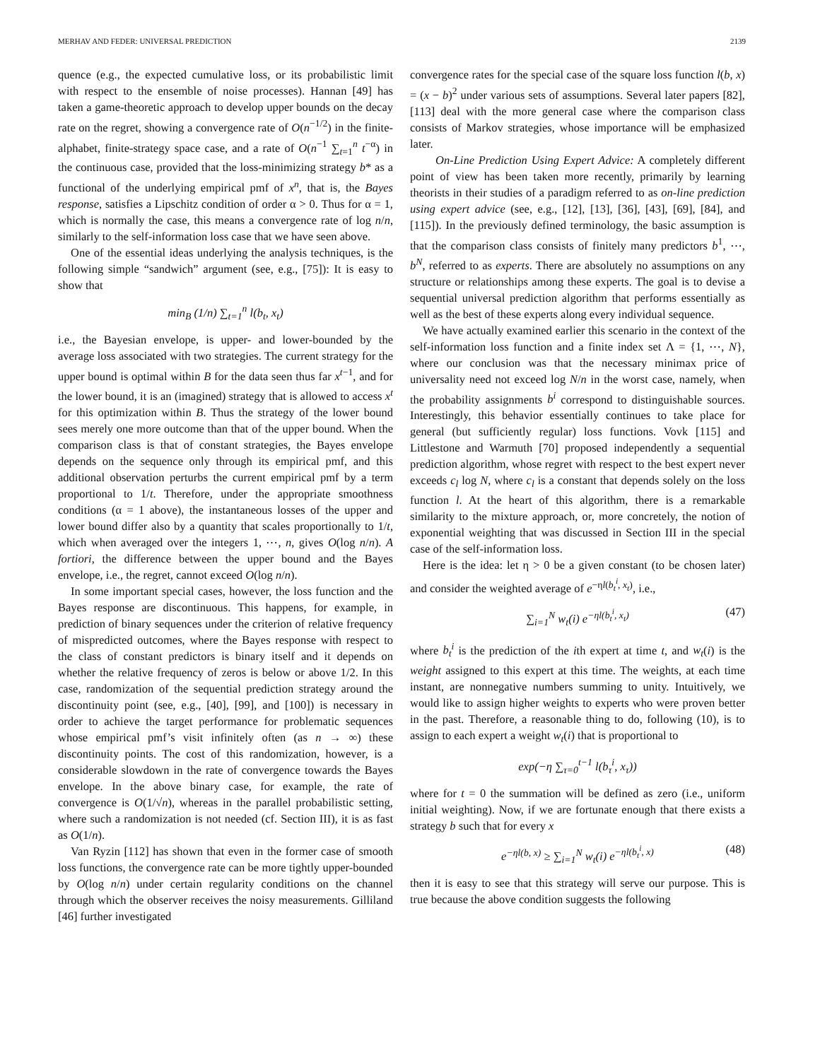MERHAV AND FEDER: UNIVERSAL PREDICTION 2139
quence (e.g., the expected cumulative loss, or its probabilistic limit with respect to the ensemble of noise processes). Hannan [49] has taken a game-theoretic approach to develop upper bounds on the decay rate on the regret, showing a convergence rate of O(n<sup>−1/2</sup>) in the finite-alphabet, finite-strategy space case, and a rate of O(n<sup>−1</sup> ∑<sub>t=1</sub><sup>n</sup> t<sup>−α</sup>) in the continuous case, provided that the loss-minimizing strategy b* as a functional of the underlying empirical pmf of x<sup>n</sup>, that is, the Bayes response, satisfies a Lipschitz condition of order α > 0. Thus for α = 1, which is normally the case, this means a convergence rate of log n/n, similarly to the self-information loss case that we have seen above.
One of the essential ideas underlying the analysis techniques, is the following simple “sandwich” argument (see, e.g., [75]): It is easy to show that
min<sub>B</sub> (1/n) ∑<sub>t=1</sub><sup>n</sup> l(b<sub>t</sub>, x<sub>t</sub>)
i.e., the Bayesian envelope, is upper- and lower-bounded by the average loss associated with two strategies. The current strategy for the upper bound is optimal within B for the data seen thus far x<sup>t−1</sup>, and for the lower bound, it is an (imagined) strategy that is allowed to access x<sup>t</sup> for this optimization within B. Thus the strategy of the lower bound sees merely one more outcome than that of the upper bound. When the comparison class is that of constant strategies, the Bayes envelope depends on the sequence only through its empirical pmf, and this additional observation perturbs the current empirical pmf by a term proportional to 1/t. Therefore, under the appropriate smoothness conditions (α = 1 above), the instantaneous losses of the upper and lower bound differ also by a quantity that scales proportionally to 1/t, which when averaged over the integers 1, ⋯, n, gives O(log n/n). A fortiori, the difference between the upper bound and the Bayes envelope, i.e., the regret, cannot exceed O(log n/n).
In some important special cases, however, the loss function and the Bayes response are discontinuous. This happens, for example, in prediction of binary sequences under the criterion of relative frequency of mispredicted outcomes, where the Bayes response with respect to the class of constant predictors is binary itself and it depends on whether the relative frequency of zeros is below or above 1/2. In this case, randomization of the sequential prediction strategy around the discontinuity point (see, e.g., [40], [99], and [100]) is necessary in order to achieve the target performance for problematic sequences whose empirical pmf’s visit infinitely often (as n → ∞) these discontinuity points. The cost of this randomization, however, is a considerable slowdown in the rate of convergence towards the Bayes envelope. In the above binary case, for example, the rate of convergence is O(1/√n), whereas in the parallel probabilistic setting, where such a randomization is not needed (cf. Section III), it is as fast as O(1/n).
Van Ryzin [112] has shown that even in the former case of smooth loss functions, the convergence rate can be more tightly upper-bounded by O(log n/n) under certain regularity conditions on the channel through which the observer receives the noisy measurements. Gilliland [46] further investigated
convergence rates for the special case of the square loss function l(b, x) = (x − b)<sup>2</sup> under various sets of assumptions. Several later papers [82], [113] deal with the more general case where the comparison class consists of Markov strategies, whose importance will be emphasized later.
On-Line Prediction Using Expert Advice: A completely different point of view has been taken more recently, primarily by learning theorists in their studies of a paradigm referred to as on-line prediction using expert advice (see, e.g., [12], [13], [36], [43], [69], [84], and [115]). In the previously defined terminology, the basic assumption is that the comparison class consists of finitely many predictors b<sup>1</sup>, ⋯, b<sup>N</sup>, referred to as experts. There are absolutely no assumptions on any structure or relationships among these experts. The goal is to devise a sequential universal prediction algorithm that performs essentially as well as the best of these experts along every individual sequence.
We have actually examined earlier this scenario in the context of the self-information loss function and a finite index set Λ = {1, ⋯, N}, where our conclusion was that the necessary minimax price of universality need not exceed log N/n in the worst case, namely, when the probability assignments b<sup>i</sup> correspond to distinguishable sources. Interestingly, this behavior essentially continues to take place for general (but sufficiently regular) loss functions. Vovk [115] and Littlestone and Warmuth [70] proposed independently a sequential prediction algorithm, whose regret with respect to the best expert never exceeds c<sub>l</sub> log N, where c<sub>l</sub> is a constant that depends solely on the loss function l. At the heart of this algorithm, there is a remarkable similarity to the mixture approach, or, more concretely, the notion of exponential weighting that was discussed in Section III in the special case of the self-information loss.
Here is the idea: let η > 0 be a given constant (to be chosen later) and consider the weighted average of e<sup>−ηl(b<sub>t</sub><sup>i</sup>, x<sub>t</sub>)</sup>, i.e.,
∑<sub>i=1</sub><sup>N</sup> w<sub>t</sub>(i) e<sup>−ηl(b<sub>t</sub><sup>i</sup>, x<sub>t</sub>)</sup> (47)
where b<sub>t</sub><sup>i</sup> is the prediction of the ith expert at time t, and w<sub>t</sub>(i) is the weight assigned to this expert at this time. The weights, at each time instant, are nonnegative numbers summing to unity. Intuitively, we would like to assign higher weights to experts who were proven better in the past. Therefore, a reasonable thing to do, following (10), is to assign to each expert a weight w<sub>t</sub>(i) that is proportional to
exp(−η ∑<sub>τ=0</sub><sup>t−1</sup> l(b<sub>τ</sub><sup>i</sup>, x<sub>τ</sub>))
where for t = 0 the summation will be defined as zero (i.e., uniform initial weighting). Now, if we are fortunate enough that there exists a strategy b such that for every x
e<sup>−ηl(b, x)</sup> ≥ ∑<sub>i=1</sub><sup>N</sup> w<sub>t</sub>(i) e<sup>−ηl(b<sub>t</sub><sup>i</sup>, x)</sup> (48)
then it is easy to see that this strategy will serve our purpose. This is true because the above condition suggests the following